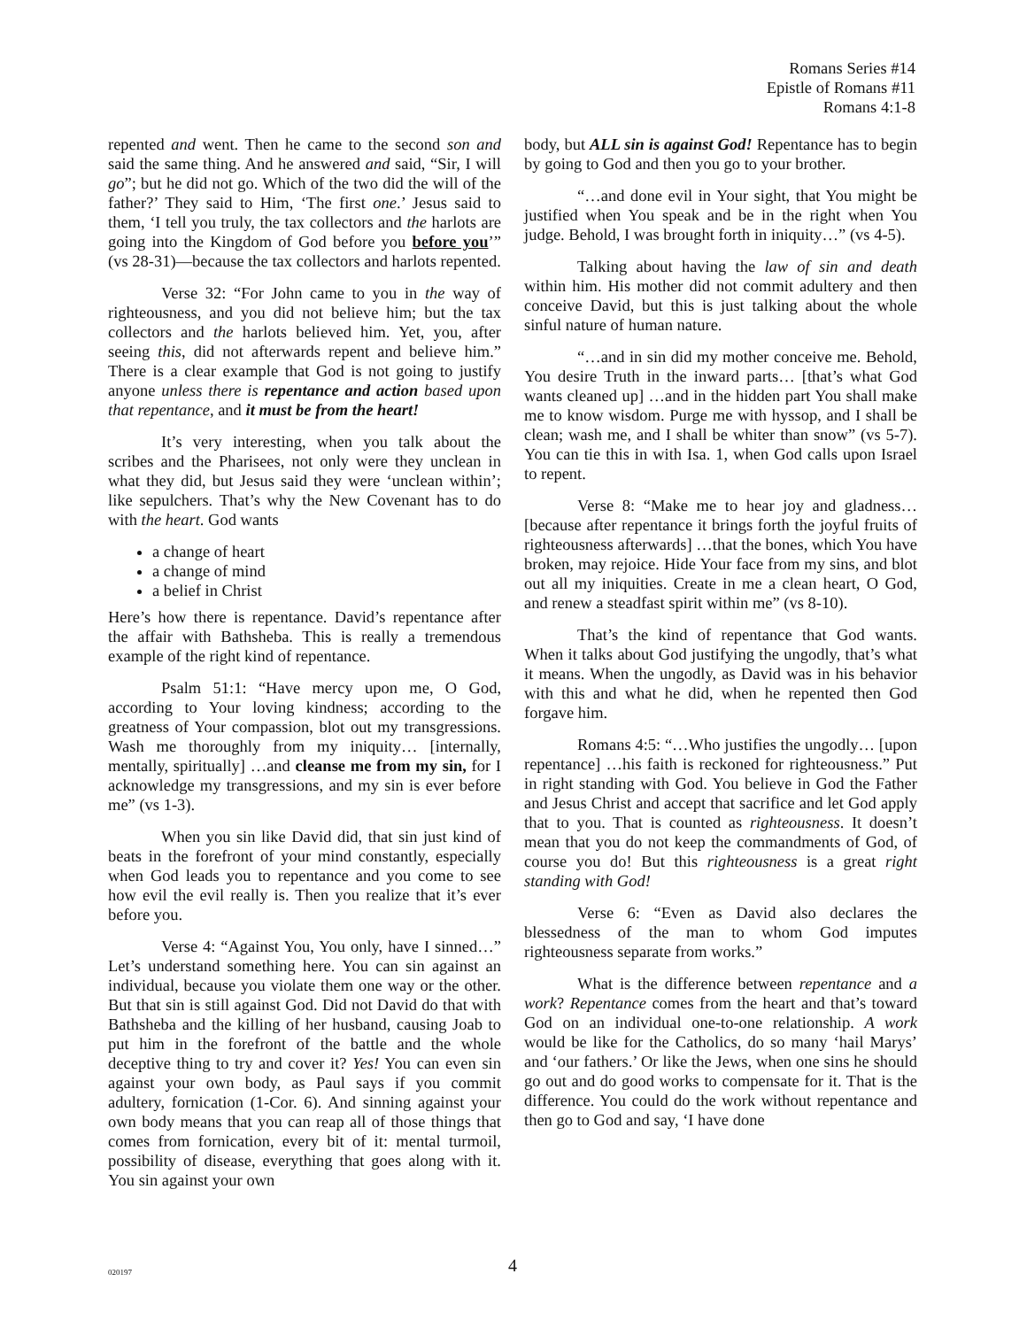Romans Series #14
Epistle of Romans #11
Romans 4:1-8
repented and went. Then he came to the second son and said the same thing. And he answered and said, “Sir, I will go”; but he did not go. Which of the two did the will of the father?’ They said to Him, ‘The first one.’ Jesus said to them, ‘I tell you truly, the tax collectors and the harlots are going into the Kingdom of God before you before you’” (vs 28-31)—because the tax collectors and harlots repented.
Verse 32: “For John came to you in the way of righteousness, and you did not believe him; but the tax collectors and the harlots believed him. Yet, you, after seeing this, did not afterwards repent and believe him.” There is a clear example that God is not going to justify anyone unless there is repentance and action based upon that repentance, and it must be from the heart!
It’s very interesting, when you talk about the scribes and the Pharisees, not only were they unclean in what they did, but Jesus said they were ‘unclean within’; like sepulchers. That’s why the New Covenant has to do with the heart. God wants
a change of heart
a change of mind
a belief in Christ
Here’s how there is repentance. David’s repentance after the affair with Bathsheba. This is really a tremendous example of the right kind of repentance.
Psalm 51:1: “Have mercy upon me, O God, according to Your loving kindness; according to the greatness of Your compassion, blot out my transgressions. Wash me thoroughly from my iniquity… [internally, mentally, spiritually] …and cleanse me from my sin, for I acknowledge my transgressions, and my sin is ever before me” (vs 1-3).
When you sin like David did, that sin just kind of beats in the forefront of your mind constantly, especially when God leads you to repentance and you come to see how evil the evil really is. Then you realize that it’s ever before you.
Verse 4: “Against You, You only, have I sinned…” Let’s understand something here. You can sin against an individual, because you violate them one way or the other. But that sin is still against God. Did not David do that with Bathsheba and the killing of her husband, causing Joab to put him in the forefront of the battle and the whole deceptive thing to try and cover it? Yes! You can even sin against your own body, as Paul says if you commit adultery, fornication (1-Cor. 6). And sinning against your own body means that you can reap all of those things that comes from fornication, every bit of it: mental turmoil, possibility of disease, everything that goes along with it. You sin against your own
body, but ALL sin is against God! Repentance has to begin by going to God and then you go to your brother.
“…and done evil in Your sight, that You might be justified when You speak and be in the right when You judge. Behold, I was brought forth in iniquity…” (vs 4-5).
Talking about having the law of sin and death within him. His mother did not commit adultery and then conceive David, but this is just talking about the whole sinful nature of human nature.
“…and in sin did my mother conceive me. Behold, You desire Truth in the inward parts… [that’s what God wants cleaned up] …and in the hidden part You shall make me to know wisdom. Purge me with hyssop, and I shall be clean; wash me, and I shall be whiter than snow” (vs 5-7). You can tie this in with Isa. 1, when God calls upon Israel to repent.
Verse 8: “Make me to hear joy and gladness… [because after repentance it brings forth the joyful fruits of righteousness afterwards] …that the bones, which You have broken, may rejoice. Hide Your face from my sins, and blot out all my iniquities. Create in me a clean heart, O God, and renew a steadfast spirit within me” (vs 8-10).
That’s the kind of repentance that God wants. When it talks about God justifying the ungodly, that’s what it means. When the ungodly, as David was in his behavior with this and what he did, when he repented then God forgave him.
Romans 4:5: “…Who justifies the ungodly… [upon repentance] …his faith is reckoned for righteousness.” Put in right standing with God. You believe in God the Father and Jesus Christ and accept that sacrifice and let God apply that to you. That is counted as righteousness. It doesn’t mean that you do not keep the commandments of God, of course you do! But this righteousness is a great right standing with God!
Verse 6: “Even as David also declares the blessedness of the man to whom God imputes righteousness separate from works.”
What is the difference between repentance and a work? Repentance comes from the heart and that’s toward God on an individual one-to-one relationship. A work would be like for the Catholics, do so many ‘hail Marys’ and ‘our fathers.’ Or like the Jews, when one sins he should go out and do good works to compensate for it. That is the difference. You could do the work without repentance and then go to God and say, ‘I have done
020197
4